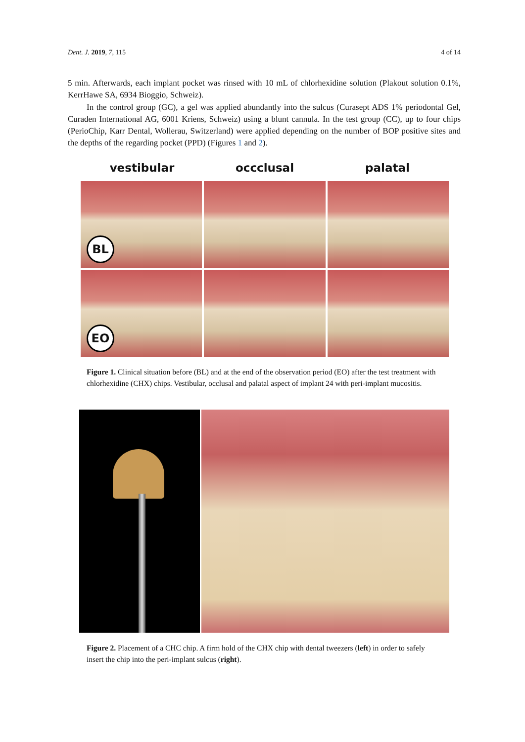Dent. J. 2019, 7, 115 4 of 14
5 min. Afterwards, each implant pocket was rinsed with 10 mL of chlorhexidine solution (Plakout solution 0.1%, KerrHawe SA, 6934 Bioggio, Schweiz).
In the control group (GC), a gel was applied abundantly into the sulcus (Curasept ADS 1% periodontal Gel, Curaden International AG, 6001 Kriens, Schweiz) using a blunt cannula. In the test group (CC), up to four chips (PerioChip, Karr Dental, Wollerau, Switzerland) were applied depending on the number of BOP positive sites and the depths of the regarding pocket (PPD) (Figures 1 and 2).
vestibular occclusal palatal
BL
EO
Figure 1. Clinical situation before (BL) and at the end of the observation period (EO) after the test treatment with chlorhexidine (CHX) chips. Vestibular, occlusal and palatal aspect of implant 24 with peri-implant mucositis.
Figure 2. Placement of a CHC chip. A firm hold of the CHX chip with dental tweezers (left) in order to safely insert the chip into the peri-implant sulcus (right).